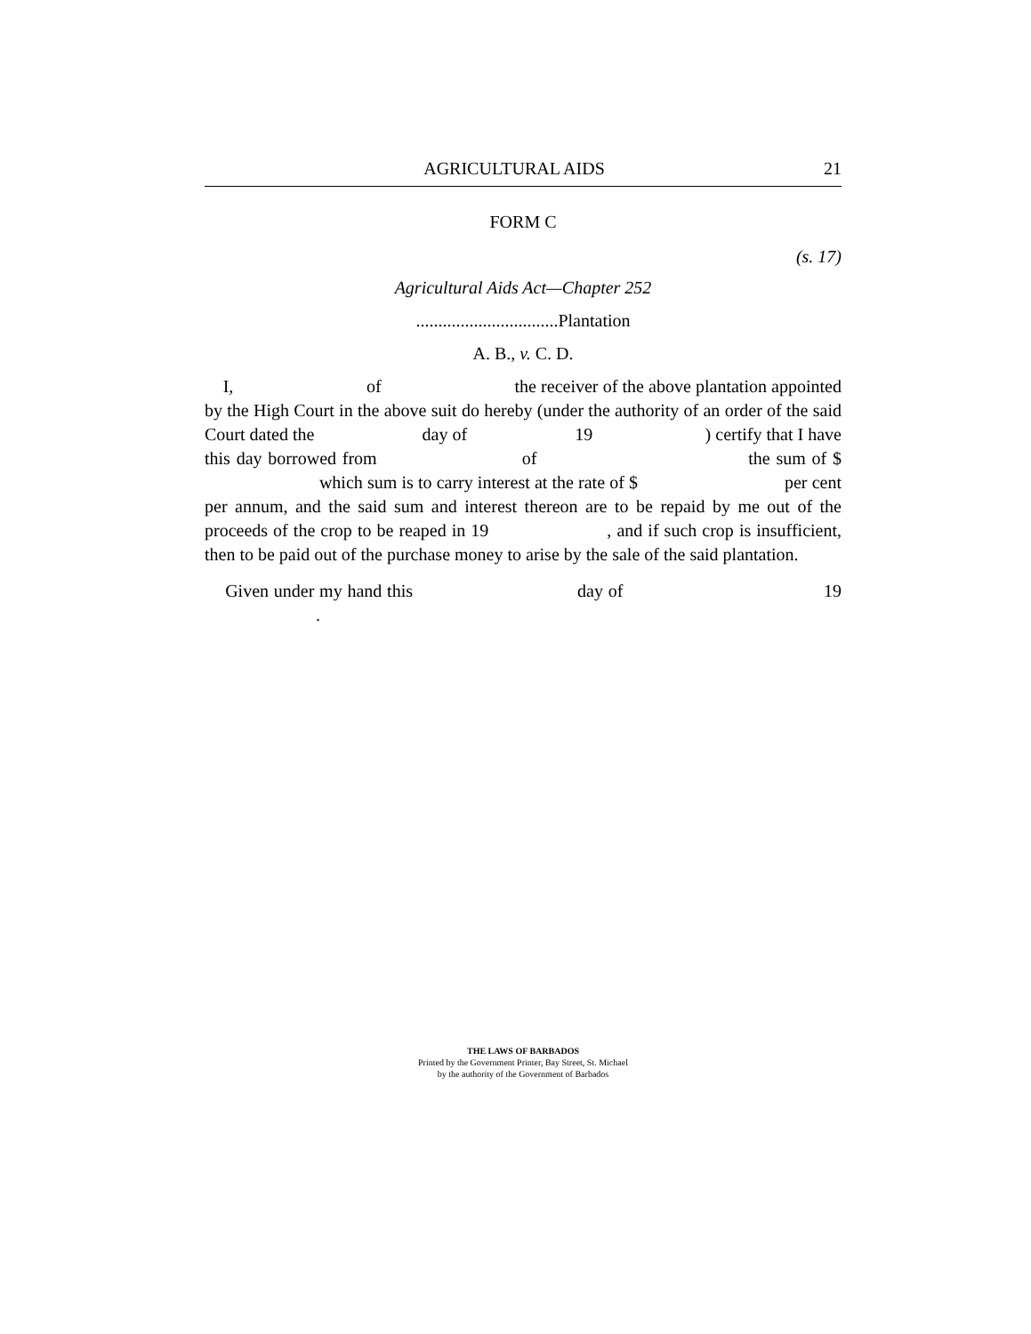AGRICULTURAL AIDS 21
FORM C
(s. 17)
Agricultural Aids Act—Chapter 252
................................Plantation
A. B., v. C. D.
I, of the receiver of the above plantation appointed by the High Court in the above suit do hereby (under the authority of an order of the said Court dated the day of 19 ) certify that I have this day borrowed from of the sum of $ which sum is to carry interest at the rate of $ per cent per annum, and the said sum and interest thereon are to be repaid by me out of the proceeds of the crop to be reaped in 19 , and if such crop is insufficient, then to be paid out of the purchase money to arise by the sale of the said plantation.
Given under my hand this day of 19 .
THE LAWS OF BARBADOS
Printed by the Government Printer, Bay Street, St. Michael
by the authority of the Government of Barbados